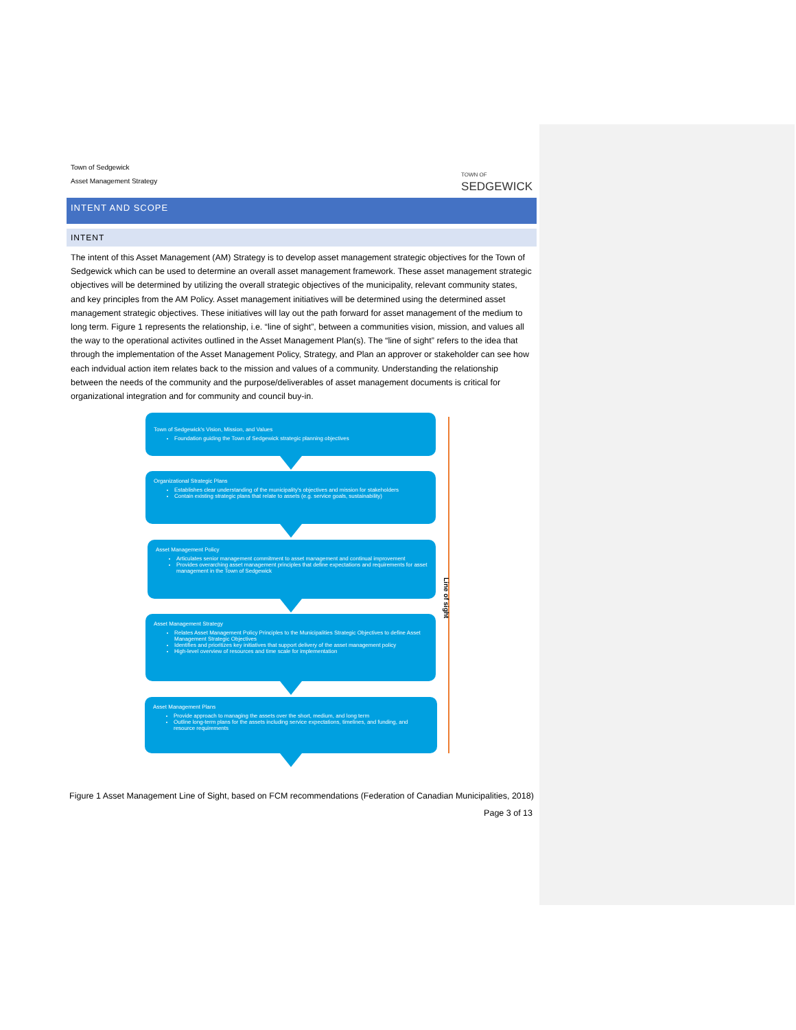Town of Sedgewick
Asset Management Strategy
TOWN OF
SEDGEWICK
INTENT AND SCOPE
INTENT
The intent of this Asset Management (AM) Strategy is to develop asset management strategic objectives for the Town of Sedgewick which can be used to determine an overall asset management framework. These asset management strategic objectives will be determined by utilizing the overall strategic objectives of the municipality, relevant community states, and key principles from the AM Policy. Asset management initiatives will be determined using the determined asset management strategic objectives. These initiatives will lay out the path forward for asset management of the medium to long term. Figure 1 represents the relationship, i.e. “line of sight”, between a communities vision, mission, and values all the way to the operational activites outlined in the Asset Management Plan(s). The “line of sight” refers to the idea that through the implementation of the Asset Management Policy, Strategy, and Plan an approver or stakeholder can see how each indvidual action item relates back to the mission and values of a community. Understanding the relationship between the needs of the community and the purpose/deliverables of asset management documents is critical for organizational integration and for community and council buy-in.
Town of Sedgewick's Vision, Mission, and Values
Foundation guiding the Town of Sedgewick strategic planning objectives
Organizational Strategic Plans
Establishes clear understanding of the municipality's objectives and mission for stakeholders
Contain existing strategic plans that relate to assets (e.g. service goals, sustainability)
Asset Management Policy
Articulates senior management commitment to asset management and continual improvement
Provides overarching asset management principles that define expectations and requirements for asset management in the Town of Sedgewick
Asset Management Strategy
Relates Asset Management Policy Principles to the Municipalities Strategic Objectives to define Asset Management Strategic Objectives
Identifies and prioritizes key initiatives that support delivery of the asset management policy
High-level overview of resources and time scale for implementation
Asset Management Plans
Provide approach to managing the assets over the short, medium, and long term
Outline long-term plans for the assets including service expectations, timelines, and funding, and resource requirements
Line of sight
Figure 1 Asset Management Line of Sight, based on FCM recommendations (Federation of Canadian Municipalities, 2018)
Page 3 of 13